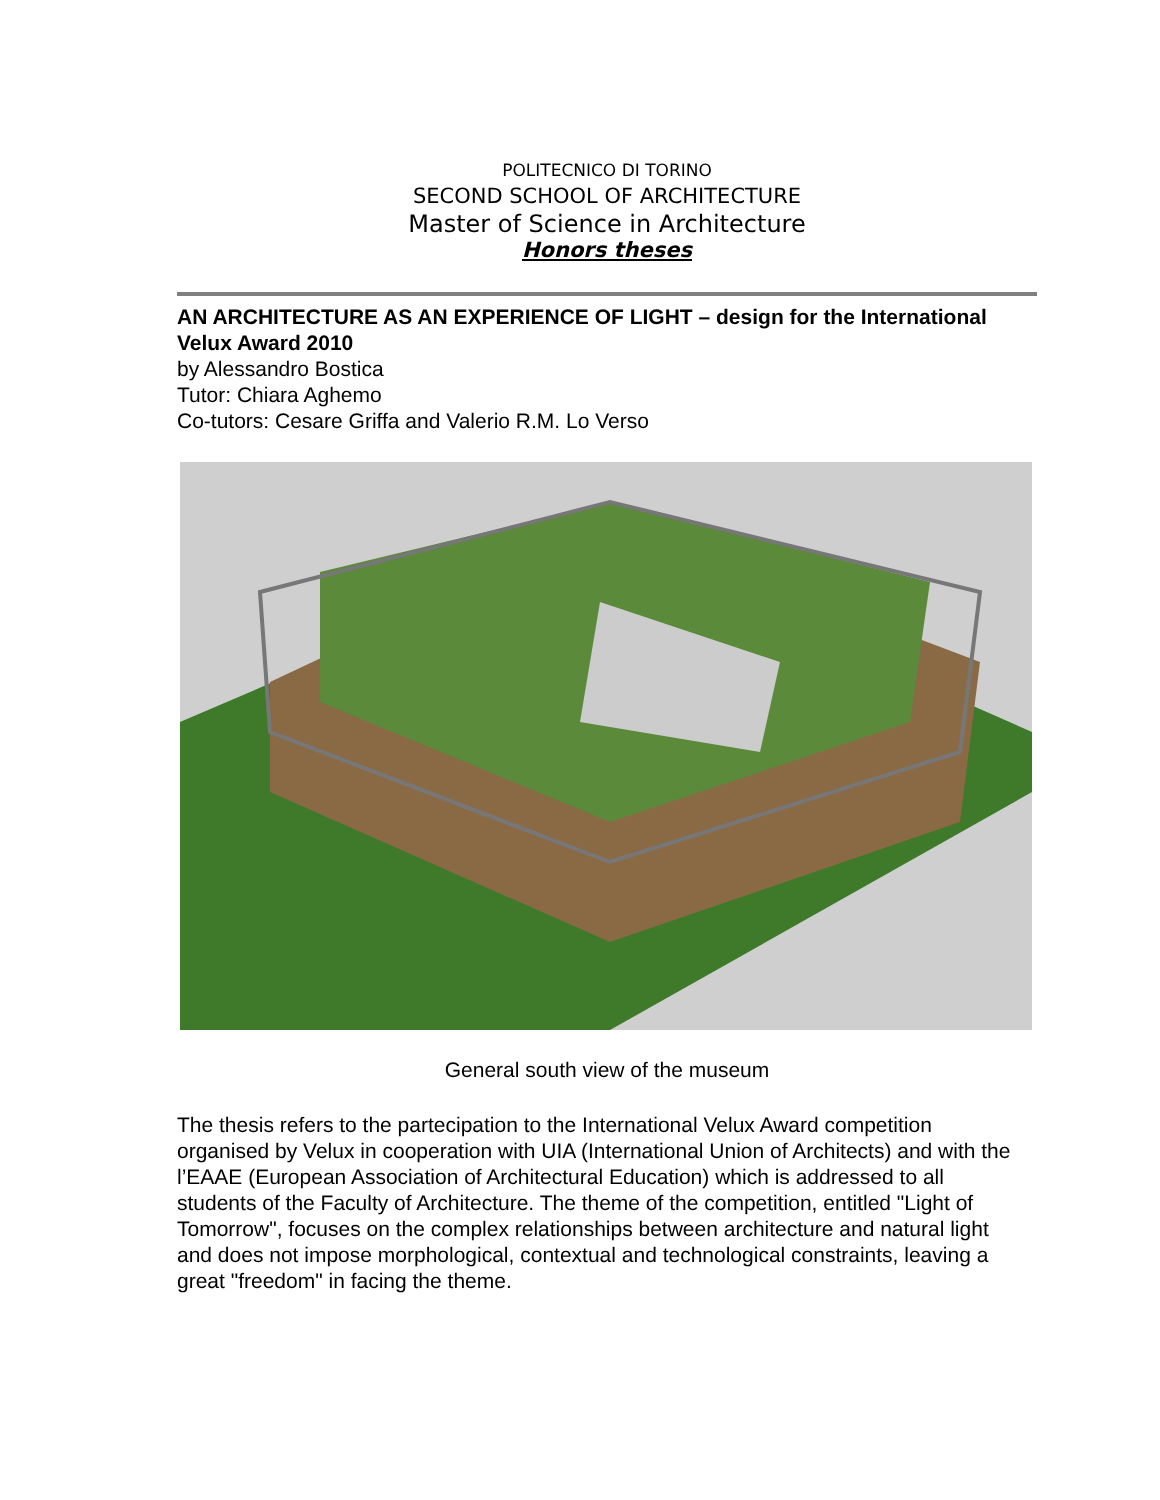POLITECNICO DI TORINO
SECOND SCHOOL OF ARCHITECTURE
Master of Science in Architecture
Honors theses
AN ARCHITECTURE AS AN EXPERIENCE OF LIGHT – design for the International Velux Award 2010
by Alessandro Bostica
Tutor: Chiara Aghemo
Co-tutors: Cesare Griffa and Valerio R.M. Lo Verso
General south view of the museum
The thesis refers to the partecipation to the International Velux Award competition organised by Velux in cooperation with UIA (International Union of Architects) and with the l’EAAE (European Association of Architectural Education) which is addressed to all students of the Faculty of Architecture. The theme of the competition, entitled "Light of Tomorrow", focuses on the complex relationships between architecture and natural light and does not impose morphological, contextual and technological constraints, leaving a great "freedom" in facing the theme.